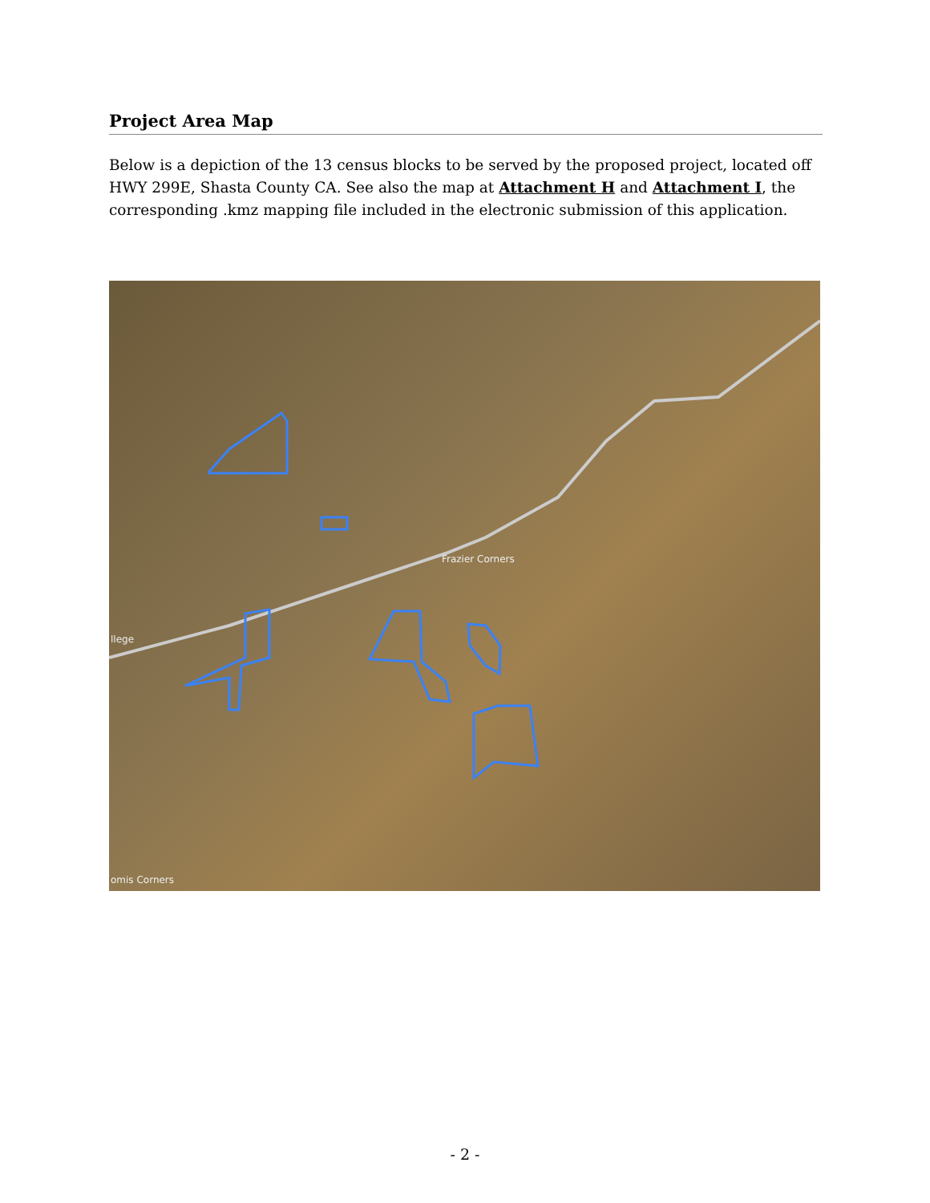Project Area Map
Below is a depiction of the 13 census blocks to be served by the proposed project, located off HWY 299E, Shasta County CA. See also the map at Attachment H and Attachment I, the corresponding .kmz mapping file included in the electronic submission of this application.
Frazier Corners
omis Corners
llege
- 2 -